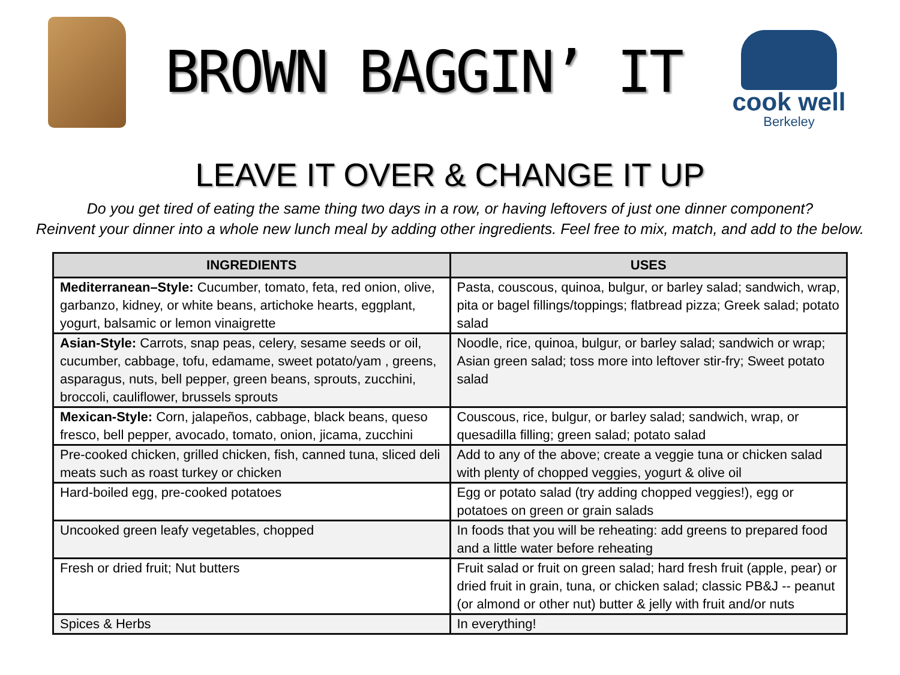BROWN BAGGIN’ IT
cook well
Berkeley
LEAVE IT OVER & CHANGE IT UP
Do you get tired of eating the same thing two days in a row, or having leftovers of just one dinner component?
Reinvent your dinner into a whole new lunch meal by adding other ingredients. Feel free to mix, match, and add to the below.
| INGREDIENTS | USES |
| --- | --- |
| Mediterranean–Style: Cucumber, tomato, feta, red onion, olive, garbanzo, kidney, or white beans, artichoke hearts, eggplant, yogurt, balsamic or lemon vinaigrette | Pasta, couscous, quinoa, bulgur, or barley salad; sandwich, wrap, pita or bagel fillings/toppings; flatbread pizza; Greek salad; potato salad |
| Asian-Style: Carrots, snap peas, celery, sesame seeds or oil, cucumber, cabbage, tofu, edamame, sweet potato/yam , greens, asparagus, nuts, bell pepper, green beans, sprouts, zucchini, broccoli, cauliflower, brussels sprouts | Noodle, rice, quinoa, bulgur, or barley salad; sandwich or wrap; Asian green salad; toss more into leftover stir-fry; Sweet potato salad |
| Mexican-Style: Corn, jalapeños, cabbage, black beans, queso fresco, bell pepper, avocado, tomato, onion, jicama, zucchini | Couscous, rice, bulgur, or barley salad; sandwich, wrap, or quesadilla filling; green salad; potato salad |
| Pre-cooked chicken, grilled chicken, fish, canned tuna, sliced deli meats such as roast turkey or chicken | Add to any of the above; create a veggie tuna or chicken salad with plenty of chopped veggies, yogurt & olive oil |
| Hard-boiled egg, pre-cooked potatoes | Egg or potato salad (try adding chopped veggies!), egg or potatoes on green or grain salads |
| Uncooked green leafy vegetables, chopped | In foods that you will be reheating: add greens to prepared food and a little water before reheating |
| Fresh or dried fruit; Nut butters | Fruit salad or fruit on green salad; hard fresh fruit (apple, pear) or dried fruit in grain, tuna, or chicken salad; classic PB&J -- peanut (or almond or other nut) butter & jelly with fruit and/or nuts |
| Spices & Herbs | In everything! |